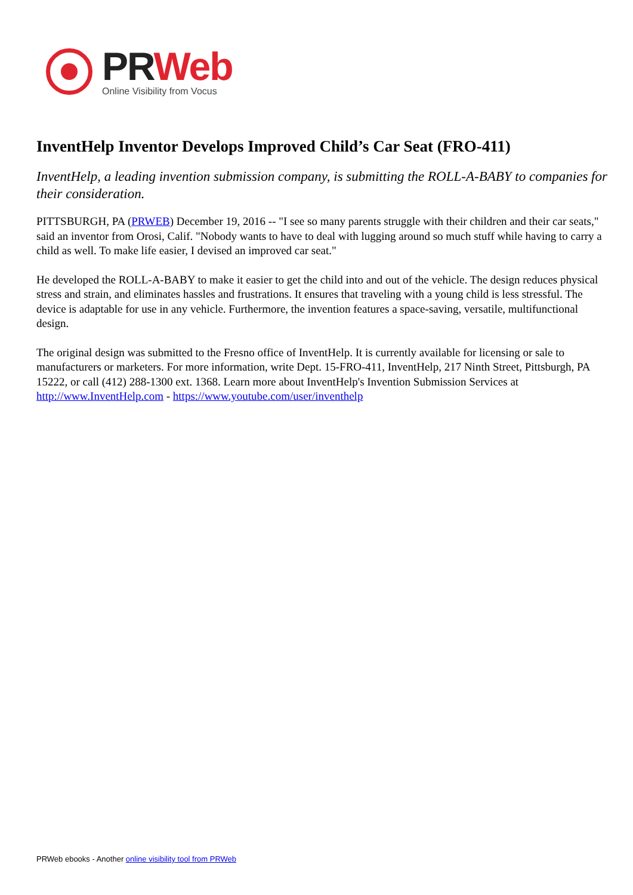PR Web
Online Visibility from Vocus
InventHelp Inventor Develops Improved Child’s Car Seat (FRO-411)
InventHelp, a leading invention submission company, is submitting the ROLL-A-BABY to companies for their consideration.
PITTSBURGH, PA (PRWEB) December 19, 2016 -- "I see so many parents struggle with their children and their car seats," said an inventor from Orosi, Calif. "Nobody wants to have to deal with lugging around so much stuff while having to carry a child as well. To make life easier, I devised an improved car seat."
He developed the ROLL-A-BABY to make it easier to get the child into and out of the vehicle. The design reduces physical stress and strain, and eliminates hassles and frustrations. It ensures that traveling with a young child is less stressful. The device is adaptable for use in any vehicle. Furthermore, the invention features a space-saving, versatile, multifunctional design.
The original design was submitted to the Fresno office of InventHelp. It is currently available for licensing or sale to manufacturers or marketers. For more information, write Dept. 15-FRO-411, InventHelp, 217 Ninth Street, Pittsburgh, PA 15222, or call (412) 288-1300 ext. 1368. Learn more about InventHelp's Invention Submission Services at http://www.InventHelp.com - https://www.youtube.com/user/inventhelp
PRWeb ebooks - Another online visibility tool from PRWeb